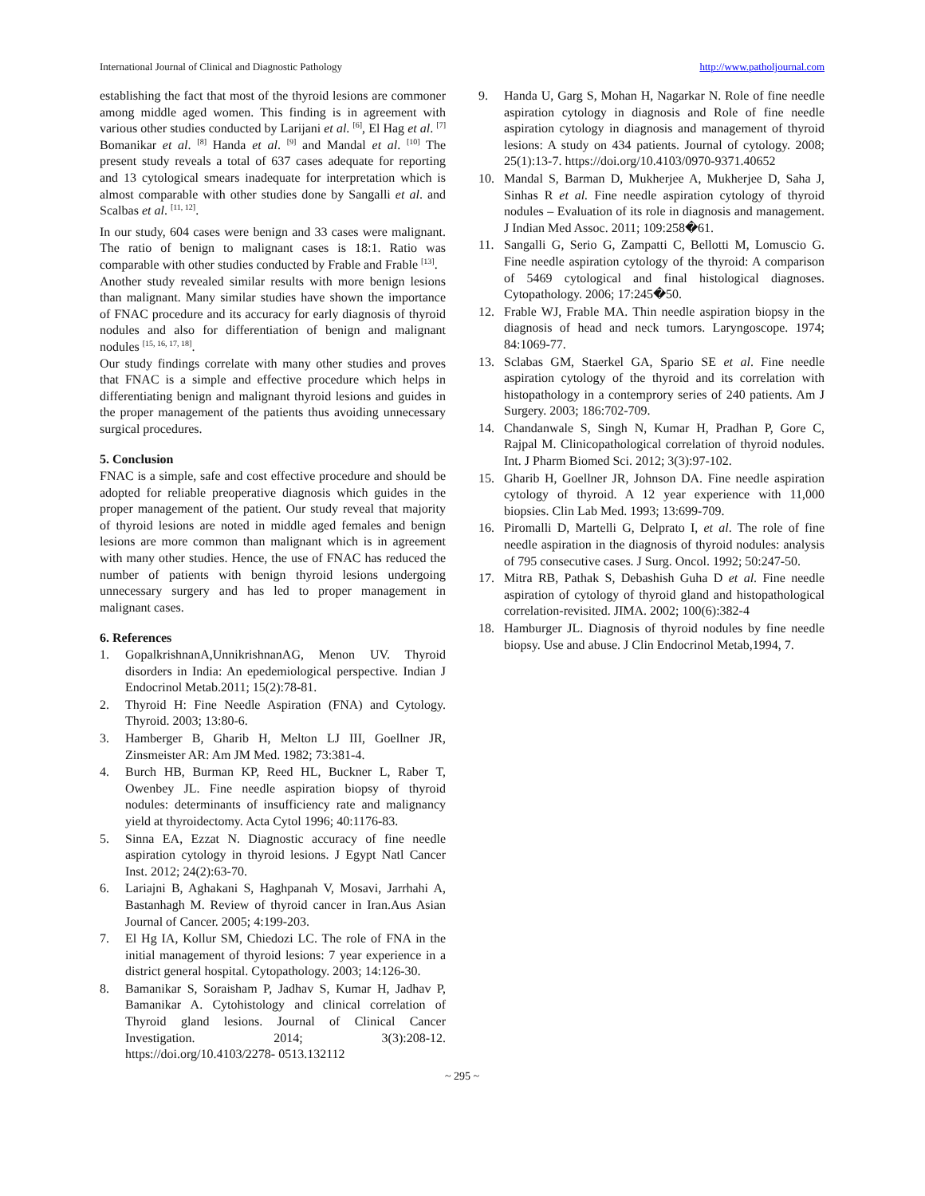International Journal of Clinical and Diagnostic Pathology http://www.patholjournal.com
establishing the fact that most of the thyroid lesions are commoner among middle aged women. This finding is in agreement with various other studies conducted by Larijani et al. <sup>[6]</sup>, El Hag et al. <sup>[7]</sup> Bomanikar et al. <sup>[8]</sup> Handa et al. <sup>[9]</sup> and Mandal et al. <sup>[10]</sup> The present study reveals a total of 637 cases adequate for reporting and 13 cytological smears inadequate for interpretation which is almost comparable with other studies done by Sangalli et al. and Scalbas et al. <sup>[11, 12]</sup>.
In our study, 604 cases were benign and 33 cases were malignant. The ratio of benign to malignant cases is 18:1. Ratio was comparable with other studies conducted by Frable and Frable <sup>[13]</sup>.
Another study revealed similar results with more benign lesions than malignant. Many similar studies have shown the importance of FNAC procedure and its accuracy for early diagnosis of thyroid nodules and also for differentiation of benign and malignant nodules <sup>[15, 16, 17, 18]</sup>.
Our study findings correlate with many other studies and proves that FNAC is a simple and effective procedure which helps in differentiating benign and malignant thyroid lesions and guides in the proper management of the patients thus avoiding unnecessary surgical procedures.
5. Conclusion
FNAC is a simple, safe and cost effective procedure and should be adopted for reliable preoperative diagnosis which guides in the proper management of the patient. Our study reveal that majority of thyroid lesions are noted in middle aged females and benign lesions are more common than malignant which is in agreement with many other studies. Hence, the use of FNAC has reduced the number of patients with benign thyroid lesions undergoing unnecessary surgery and has led to proper management in malignant cases.
6. References
1. GopalkrishnanA,UnnikrishnanAG, Menon UV. Thyroid disorders in India: An epedemiological perspective. Indian J Endocrinol Metab.2011; 15(2):78-81.
2. Thyroid H: Fine Needle Aspiration (FNA) and Cytology. Thyroid. 2003; 13:80-6.
3. Hamberger B, Gharib H, Melton LJ III, Goellner JR, Zinsmeister AR: Am JM Med. 1982; 73:381-4.
4. Burch HB, Burman KP, Reed HL, Buckner L, Raber T, Owenbey JL. Fine needle aspiration biopsy of thyroid nodules: determinants of insufficiency rate and malignancy yield at thyroidectomy. Acta Cytol 1996; 40:1176-83.
5. Sinna EA, Ezzat N. Diagnostic accuracy of fine needle aspiration cytology in thyroid lesions. J Egypt Natl Cancer Inst. 2012; 24(2):63-70.
6. Lariajni B, Aghakani S, Haghpanah V, Mosavi, Jarrhahi A, Bastanhagh M. Review of thyroid cancer in Iran.Aus Asian Journal of Cancer. 2005; 4:199-203.
7. El Hg IA, Kollur SM, Chiedozi LC. The role of FNA in the initial management of thyroid lesions: 7 year experience in a district general hospital. Cytopathology. 2003; 14:126-30.
8. Bamanikar S, Soraisham P, Jadhav S, Kumar H, Jadhav P, Bamanikar A. Cytohistology and clinical correlation of Thyroid gland lesions. Journal of Clinical Cancer Investigation. 2014; 3(3):208-12. https://doi.org/10.4103/2278- 0513.132112
9. Handa U, Garg S, Mohan H, Nagarkar N. Role of fine needle aspiration cytology in diagnosis and Role of fine needle aspiration cytology in diagnosis and management of thyroid lesions: A study on 434 patients. Journal of cytology. 2008; 25(1):13-7. https://doi.org/10.4103/0970-9371.40652
10. Mandal S, Barman D, Mukherjee A, Mukherjee D, Saha J, Sinhas R et al. Fine needle aspiration cytology of thyroid nodules – Evaluation of its role in diagnosis and management. J Indian Med Assoc. 2011; 109:258�61.
11. Sangalli G, Serio G, Zampatti C, Bellotti M, Lomuscio G. Fine needle aspiration cytology of the thyroid: A comparison of 5469 cytological and final histological diagnoses. Cytopathology. 2006; 17:245�50.
12. Frable WJ, Frable MA. Thin needle aspiration biopsy in the diagnosis of head and neck tumors. Laryngoscope. 1974; 84:1069-77.
13. Sclabas GM, Staerkel GA, Spario SE et al. Fine needle aspiration cytology of the thyroid and its correlation with histopathology in a contemprory series of 240 patients. Am J Surgery. 2003; 186:702-709.
14. Chandanwale S, Singh N, Kumar H, Pradhan P, Gore C, Rajpal M. Clinicopathological correlation of thyroid nodules. Int. J Pharm Biomed Sci. 2012; 3(3):97-102.
15. Gharib H, Goellner JR, Johnson DA. Fine needle aspiration cytology of thyroid. A 12 year experience with 11,000 biopsies. Clin Lab Med. 1993; 13:699-709.
16. Piromalli D, Martelli G, Delprato I, et al. The role of fine needle aspiration in the diagnosis of thyroid nodules: analysis of 795 consecutive cases. J Surg. Oncol. 1992; 50:247-50.
17. Mitra RB, Pathak S, Debashish Guha D et al. Fine needle aspiration of cytology of thyroid gland and histopathological correlation-revisited. JIMA. 2002; 100(6):382-4
18. Hamburger JL. Diagnosis of thyroid nodules by fine needle biopsy. Use and abuse. J Clin Endocrinol Metab,1994, 7.
~ 295 ~